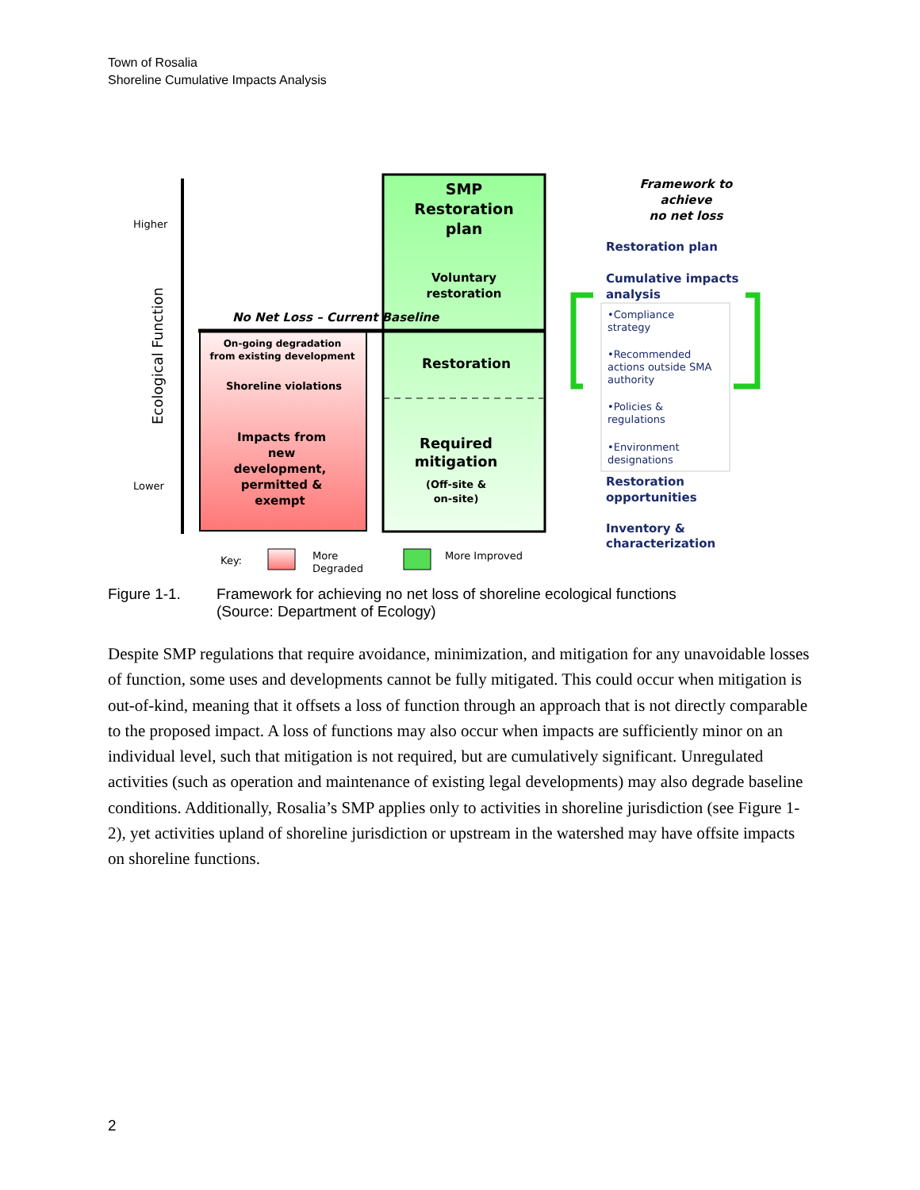Town of Rosalia
Shoreline Cumulative Impacts Analysis
Higher
Lower
Ecological Function
SMP
Restoration
plan
Voluntary
restoration
No Net Loss – Current Baseline
On-going degradation
from existing development
Shoreline violations
Impacts from
new
development,
permitted &
exempt
Restoration
Required
mitigation
(Off-site &
on-site)
Framework to
achieve
no net loss
Restoration plan
Cumulative impacts
analysis
Restoration
opportunities
Inventory &
characterization
•Compliance
strategy
•Recommended
actions outside SMA
authority
•Policies &
regulations
•Environment
designations
Key:
More
Degraded
More Improved
Figure 1-1. Framework for achieving no net loss of shoreline ecological functions
(Source: Department of Ecology)
Despite SMP regulations that require avoidance, minimization, and mitigation for any unavoidable losses of function, some uses and developments cannot be fully mitigated. This could occur when mitigation is out-of-kind, meaning that it offsets a loss of function through an approach that is not directly comparable to the proposed impact. A loss of functions may also occur when impacts are sufficiently minor on an individual level, such that mitigation is not required, but are cumulatively significant. Unregulated activities (such as operation and maintenance of existing legal developments) may also degrade baseline conditions. Additionally, Rosalia’s SMP applies only to activities in shoreline jurisdiction (see Figure 1-2), yet activities upland of shoreline jurisdiction or upstream in the watershed may have offsite impacts on shoreline functions.
2